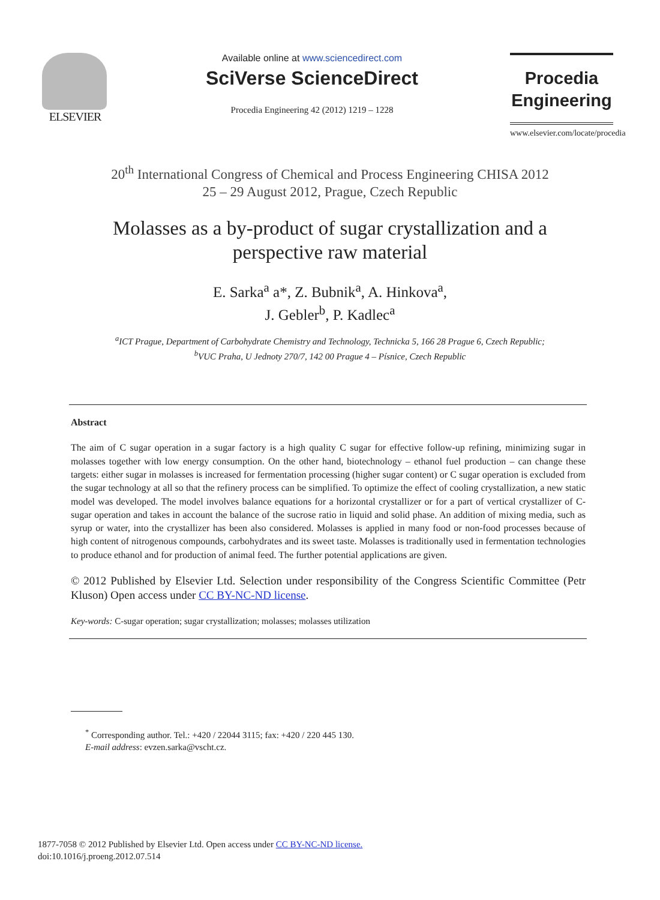ELSEVIER
Available online at www.sciencedirect.com
SciVerse ScienceDirect
Procedia Engineering 42 (2012) 1219 – 1228
Procedia
Engineering
www.elsevier.com/locate/procedia
20<sup>th</sup> International Congress of Chemical and Process Engineering CHISA 2012
25 – 29 August 2012, Prague, Czech Republic
Molasses as a by-product of sugar crystallization and a
perspective raw material
E. Sarka<sup>a</sup> a*, Z. Bubnik<sup>a</sup>, A. Hinkova<sup>a</sup>,
J. Gebler<sup>b</sup>, P. Kadlec<sup>a</sup>
<sup>a</sup> ICT Prague, Department of Carbohydrate Chemistry and Technology, Technicka 5, 166 28 Prague 6, Czech Republic;
<sup>b</sup> VUC Praha, U Jednoty 270/7, 142 00 Prague 4 – Písnice, Czech Republic
Abstract
The aim of C sugar operation in a sugar factory is a high quality C sugar for effective follow-up refining, minimizing sugar in molasses together with low energy consumption. On the other hand, biotechnology – ethanol fuel production – can change these targets: either sugar in molasses is increased for fermentation processing (higher sugar content) or C sugar operation is excluded from the sugar technology at all so that the refinery process can be simplified. To optimize the effect of cooling crystallization, a new static model was developed. The model involves balance equations for a horizontal crystallizer or for a part of vertical crystallizer of C-sugar operation and takes in account the balance of the sucrose ratio in liquid and solid phase. An addition of mixing media, such as syrup or water, into the crystallizer has been also considered. Molasses is applied in many food or non-food processes because of high content of nitrogenous compounds, carbohydrates and its sweet taste. Molasses is traditionally used in fermentation technologies to produce ethanol and for production of animal feed. The further potential applications are given.
© 2012 Published by Elsevier Ltd. Selection under responsibility of the Congress Scientific Committee (Petr Kluson) Open access under CC BY-NC-ND license.
Key-words: C-sugar operation; sugar crystallization; molasses; molasses utilization
<sup>*</sup> Corresponding author. Tel.: +420 / 22044 3115; fax: +420 / 220 445 130.
E-mail address: evzen.sarka@vscht.cz.
1877-7058 © 2012 Published by Elsevier Ltd. Open access under CC BY-NC-ND license.
doi:10.1016/j.proeng.2012.07.514